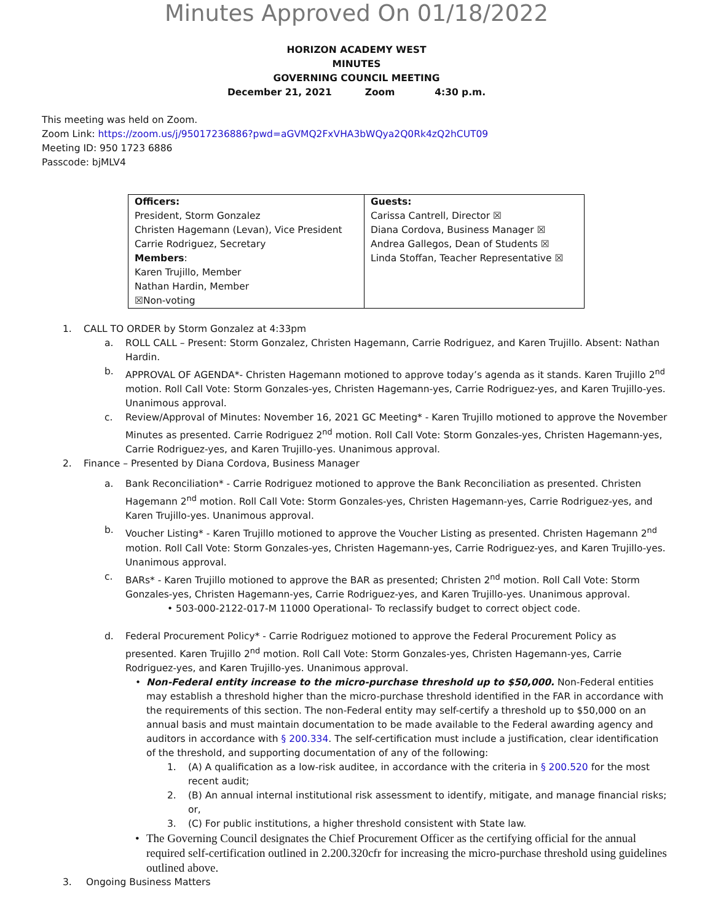Minutes Approved On 01/18/2022
HORIZON ACADEMY WEST
MINUTES
GOVERNING COUNCIL MEETING
December 21, 2021 Zoom 4:30 p.m.
This meeting was held on Zoom.
Zoom Link: https://zoom.us/j/95017236886?pwd=aGVMQ2FxVHA3bWQya2Q0Rk4zQ2hCUT09
Meeting ID: 950 1723 6886
Passcode: bjMLV4
| Officers: President, Storm Gonzalez Christen Hagemann (Levan), Vice President Carrie Rodriguez, Secretary Members : Karen Trujillo, Member Nathan Hardin, Member ☒Non-voting | Guests: Carissa Cantrell, Director ☒ Diana Cordova, Business Manager ☒ Andrea Gallegos, Dean of Students ☒ Linda Stoffan, Teacher Representative ☒ |
1. CALL TO ORDER by Storm Gonzalez at 4:33pm
a. ROLL CALL – Present: Storm Gonzalez, Christen Hagemann, Carrie Rodriguez, and Karen Trujillo. Absent: Nathan Hardin.
b. APPROVAL OF AGENDA*- Christen Hagemann motioned to approve today’s agenda as it stands. Karen Trujillo 2<sup>nd</sup> motion. Roll Call Vote: Storm Gonzales-yes, Christen Hagemann-yes, Carrie Rodriguez-yes, and Karen Trujillo-yes. Unanimous approval.
c. Review/Approval of Minutes: November 16, 2021 GC Meeting* - Karen Trujillo motioned to approve the November Minutes as presented. Carrie Rodriguez 2<sup>nd</sup> motion. Roll Call Vote: Storm Gonzales-yes, Christen Hagemann-yes, Carrie Rodriguez-yes, and Karen Trujillo-yes. Unanimous approval.
2. Finance – Presented by Diana Cordova, Business Manager
a. Bank Reconciliation* - Carrie Rodriguez motioned to approve the Bank Reconciliation as presented. Christen Hagemann 2<sup>nd</sup> motion. Roll Call Vote: Storm Gonzales-yes, Christen Hagemann-yes, Carrie Rodriguez-yes, and Karen Trujillo-yes. Unanimous approval.
b. Voucher Listing* - Karen Trujillo motioned to approve the Voucher Listing as presented. Christen Hagemann 2<sup>nd</sup> motion. Roll Call Vote: Storm Gonzales-yes, Christen Hagemann-yes, Carrie Rodriguez-yes, and Karen Trujillo-yes. Unanimous approval.
c. BARs* - Karen Trujillo motioned to approve the BAR as presented; Christen 2<sup>nd</sup> motion. Roll Call Vote: Storm Gonzales-yes, Christen Hagemann-yes, Carrie Rodriguez-yes, and Karen Trujillo-yes. Unanimous approval.
• 503-000-2122-017-M 11000 Operational- To reclassify budget to correct object code.
d. Federal Procurement Policy* - Carrie Rodriguez motioned to approve the Federal Procurement Policy as presented. Karen Trujillo 2<sup>nd</sup> motion. Roll Call Vote: Storm Gonzales-yes, Christen Hagemann-yes, Carrie Rodriguez-yes, and Karen Trujillo-yes. Unanimous approval.
• Non-Federal entity increase to the micro-purchase threshold up to $50,000. Non-Federal entities may establish a threshold higher than the micro-purchase threshold identified in the FAR in accordance with the requirements of this section. The non-Federal entity may self-certify a threshold up to $50,000 on an annual basis and must maintain documentation to be made available to the Federal awarding agency and auditors in accordance with § 200.334. The self-certification must include a justification, clear identification of the threshold, and supporting documentation of any of the following:
1. (A) A qualification as a low-risk auditee, in accordance with the criteria in § 200.520 for the most recent audit;
2. (B) An annual internal institutional risk assessment to identify, mitigate, and manage financial risks; or,
3. (C) For public institutions, a higher threshold consistent with State law.
• The Governing Council designates the Chief Procurement Officer as the certifying official for the annual required self-certification outlined in 2.200.320cfr for increasing the micro-purchase threshold using guidelines outlined above.
3. Ongoing Business Matters